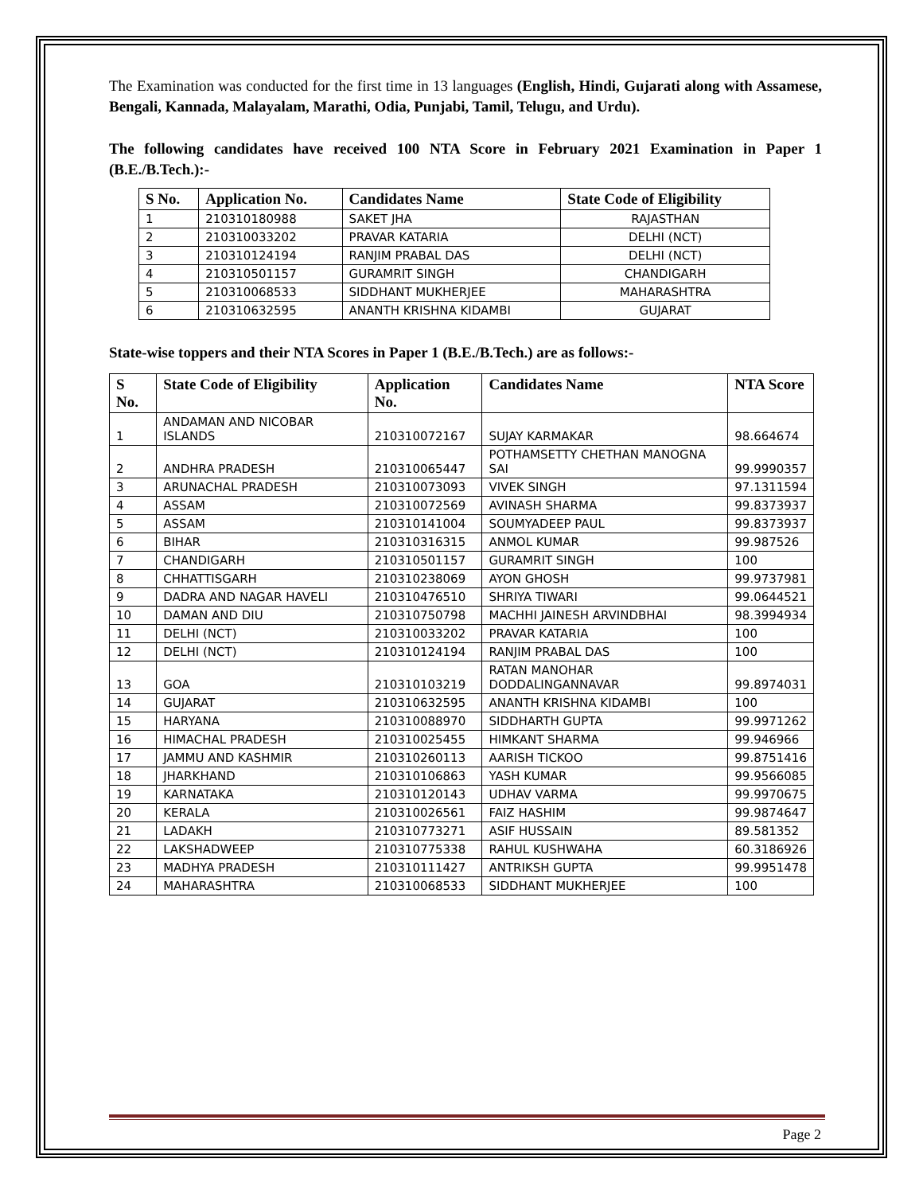The Examination was conducted for the first time in 13 languages (English, Hindi, Gujarati along with Assamese, Bengali, Kannada, Malayalam, Marathi, Odia, Punjabi, Tamil, Telugu, and Urdu).
The following candidates have received 100 NTA Score in February 2021 Examination in Paper 1 (B.E./B.Tech.):-
| S No. | Application No. | Candidates Name | State Code of Eligibility |
| --- | --- | --- | --- |
| 1 | 210310180988 | SAKET JHA | RAJASTHAN |
| 2 | 210310033202 | PRAVAR KATARIA | DELHI (NCT) |
| 3 | 210310124194 | RANJIM PRABAL DAS | DELHI (NCT) |
| 4 | 210310501157 | GURAMRIT SINGH | CHANDIGARH |
| 5 | 210310068533 | SIDDHANT MUKHERJEE | MAHARASHTRA |
| 6 | 210310632595 | ANANTH KRISHNA KIDAMBI | GUJARAT |
State-wise toppers and their NTA Scores in Paper 1 (B.E./B.Tech.) are as follows:-
| S No. | State Code of Eligibility | Application No. | Candidates Name | NTA Score |
| --- | --- | --- | --- | --- |
| 1 | ANDAMAN AND NICOBAR ISLANDS | 210310072167 | SUJAY KARMAKAR | 98.664674 |
| 2 | ANDHRA PRADESH | 210310065447 | POTHAMSETTY CHETHAN MANOGNA SAI | 99.9990357 |
| 3 | ARUNACHAL PRADESH | 210310073093 | VIVEK SINGH | 97.1311594 |
| 4 | ASSAM | 210310072569 | AVINASH SHARMA | 99.8373937 |
| 5 | ASSAM | 210310141004 | SOUMYADEEP PAUL | 99.8373937 |
| 6 | BIHAR | 210310316315 | ANMOL KUMAR | 99.987526 |
| 7 | CHANDIGARH | 210310501157 | GURAMRIT SINGH | 100 |
| 8 | CHHATTISGARH | 210310238069 | AYON GHOSH | 99.9737981 |
| 9 | DADRA AND NAGAR HAVELI | 210310476510 | SHRIYA TIWARI | 99.0644521 |
| 10 | DAMAN AND DIU | 210310750798 | MACHHI JAINESH ARVINDBHAI | 98.3994934 |
| 11 | DELHI (NCT) | 210310033202 | PRAVAR KATARIA | 100 |
| 12 | DELHI (NCT) | 210310124194 | RANJIM PRABAL DAS | 100 |
| 13 | GOA | 210310103219 | RATAN MANOHAR DODDALINGANNAVAR | 99.8974031 |
| 14 | GUJARAT | 210310632595 | ANANTH KRISHNA KIDAMBI | 100 |
| 15 | HARYANA | 210310088970 | SIDDHARTH GUPTA | 99.9971262 |
| 16 | HIMACHAL PRADESH | 210310025455 | HIMKANT SHARMA | 99.946966 |
| 17 | JAMMU AND KASHMIR | 210310260113 | AARISH TICKOO | 99.8751416 |
| 18 | JHARKHAND | 210310106863 | YASH KUMAR | 99.9566085 |
| 19 | KARNATAKA | 210310120143 | UDHAV VARMA | 99.9970675 |
| 20 | KERALA | 210310026561 | FAIZ HASHIM | 99.9874647 |
| 21 | LADAKH | 210310773271 | ASIF HUSSAIN | 89.581352 |
| 22 | LAKSHADWEEP | 210310775338 | RAHUL KUSHWAHA | 60.3186926 |
| 23 | MADHYA PRADESH | 210310111427 | ANTRIKSH GUPTA | 99.9951478 |
| 24 | MAHARASHTRA | 210310068533 | SIDDHANT MUKHERJEE | 100 |
Page 2